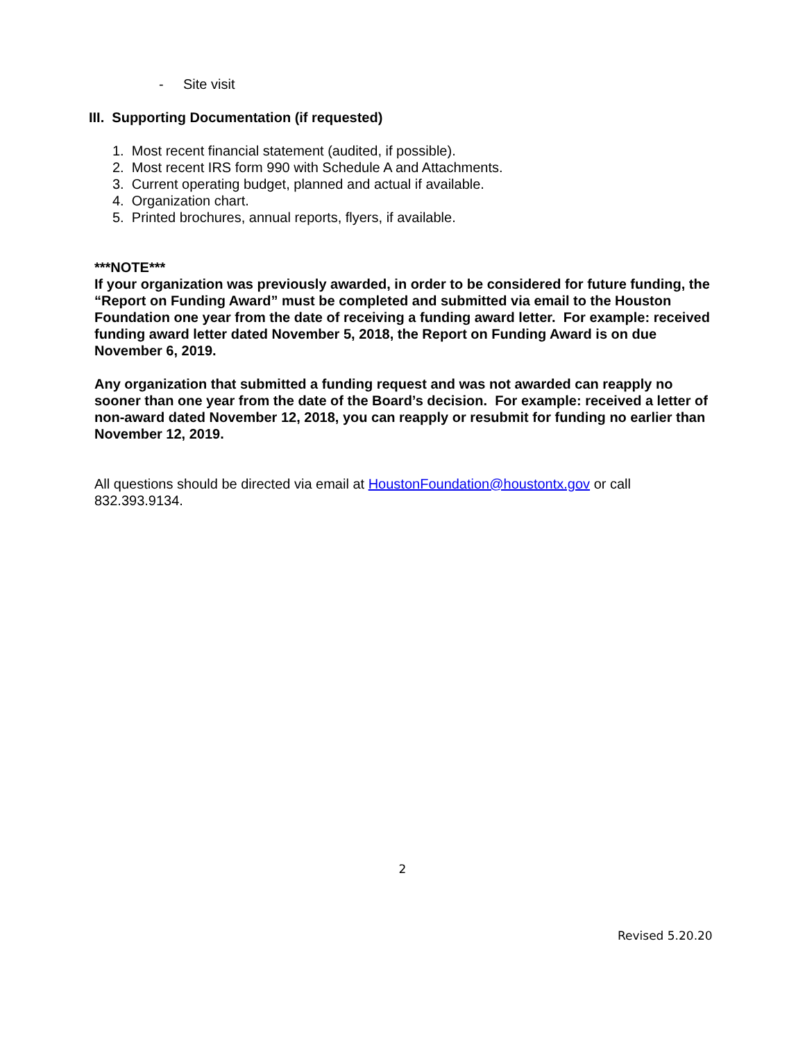- Site visit
III. Supporting Documentation (if requested)
1. Most recent financial statement (audited, if possible).
2. Most recent IRS form 990 with Schedule A and Attachments.
3. Current operating budget, planned and actual if available.
4. Organization chart.
5. Printed brochures, annual reports, flyers, if available.
***NOTE***
If your organization was previously awarded, in order to be considered for future funding, the “Report on Funding Award” must be completed and submitted via email to the Houston Foundation one year from the date of receiving a funding award letter. For example: received funding award letter dated November 5, 2018, the Report on Funding Award is on due November 6, 2019.
Any organization that submitted a funding request and was not awarded can reapply no sooner than one year from the date of the Board’s decision. For example: received a letter of non-award dated November 12, 2018, you can reapply or resubmit for funding no earlier than November 12, 2019.
All questions should be directed via email at HoustonFoundation@houstontx.gov or call 832.393.9134.
2
Revised 5.20.20